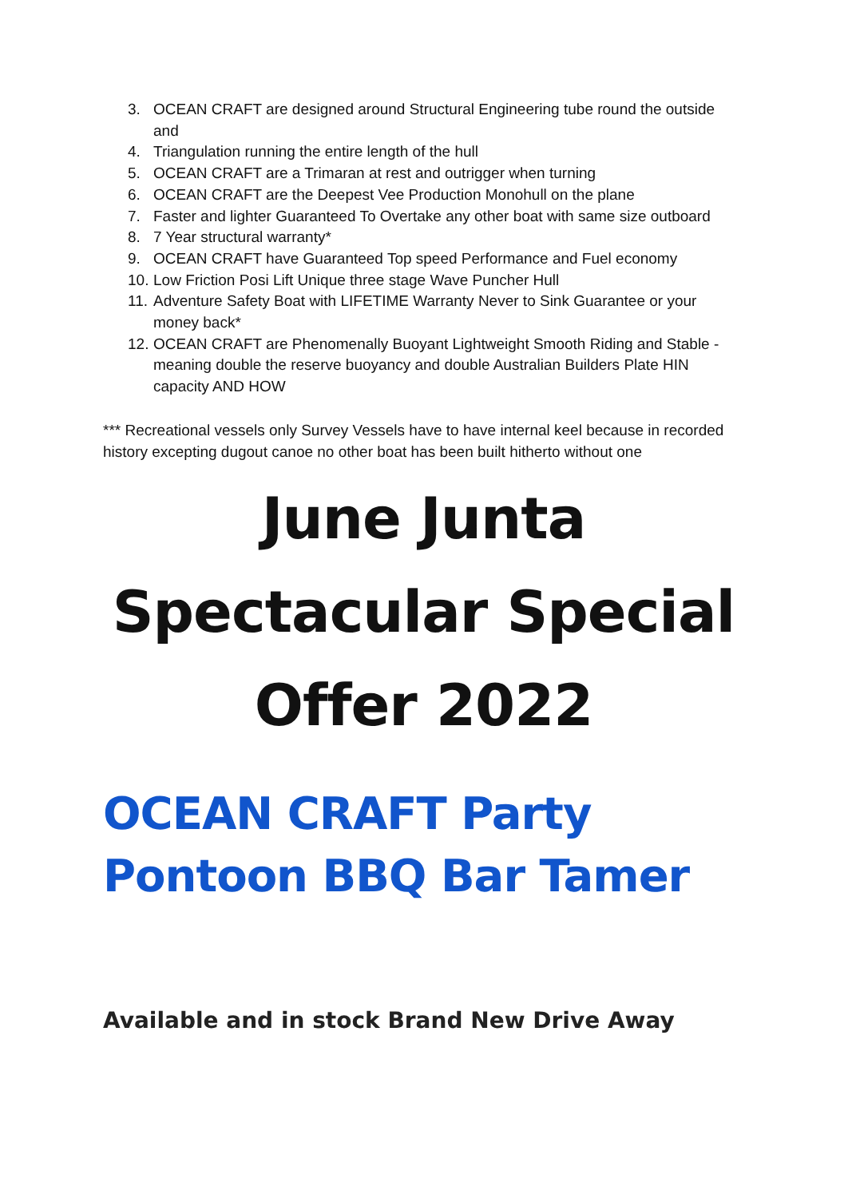3. OCEAN CRAFT are designed around Structural Engineering tube round the outside and
4. Triangulation running the entire length of the hull
5. OCEAN CRAFT are a Trimaran at rest and outrigger when turning
6. OCEAN CRAFT are the Deepest Vee Production Monohull on the plane
7. Faster and lighter Guaranteed To Overtake any other boat with same size outboard
8. 7 Year structural warranty*
9. OCEAN CRAFT have Guaranteed Top speed Performance and Fuel economy
10. Low Friction Posi Lift Unique three stage Wave Puncher Hull
11. Adventure Safety Boat with LIFETIME Warranty Never to Sink Guarantee or your money back*
12. OCEAN CRAFT are Phenomenally Buoyant Lightweight Smooth Riding and Stable - meaning double the reserve buoyancy and double Australian Builders Plate HIN capacity AND HOW
*** Recreational vessels only Survey Vessels have to have internal keel because in recorded history excepting dugout canoe no other boat has been built hitherto without one
June Junta Spectacular Special Offer 2022
OCEAN CRAFT Party Pontoon BBQ Bar Tamer
Available and in stock Brand New Drive Away